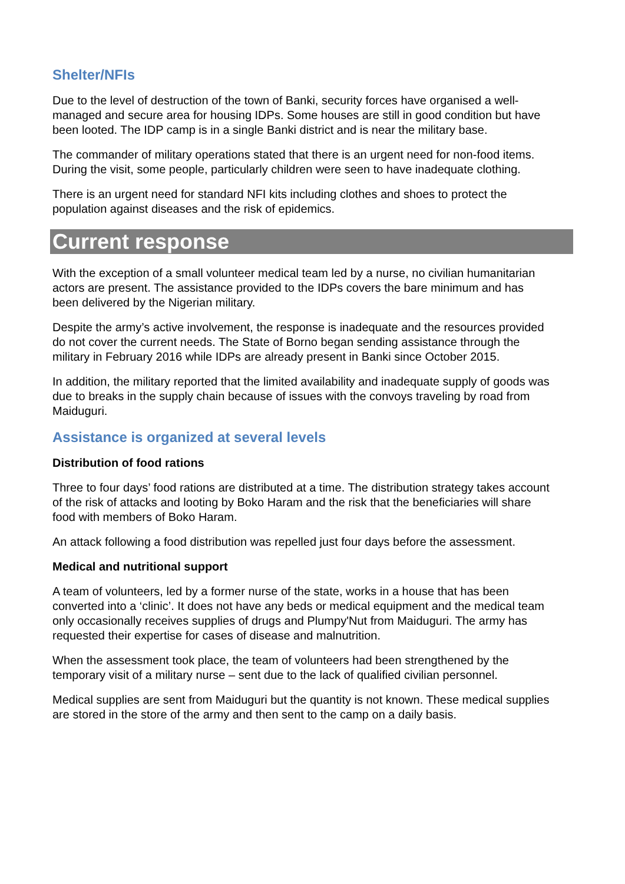Shelter/NFIs
Due to the level of destruction of the town of Banki, security forces have organised a well-managed and secure area for housing IDPs. Some houses are still in good condition but have been looted. The IDP camp is in a single Banki district and is near the military base.
The commander of military operations stated that there is an urgent need for non-food items. During the visit, some people, particularly children were seen to have inadequate clothing.
There is an urgent need for standard NFI kits including clothes and shoes to protect the population against diseases and the risk of epidemics.
Current response
With the exception of a small volunteer medical team led by a nurse, no civilian humanitarian actors are present. The assistance provided to the IDPs covers the bare minimum and has been delivered by the Nigerian military.
Despite the army’s active involvement, the response is inadequate and the resources provided do not cover the current needs. The State of Borno began sending assistance through the military in February 2016 while IDPs are already present in Banki since October 2015.
In addition, the military reported that the limited availability and inadequate supply of goods was due to breaks in the supply chain because of issues with the convoys traveling by road from Maiduguri.
Assistance is organized at several levels
Distribution of food rations
Three to four days’ food rations are distributed at a time. The distribution strategy takes account of the risk of attacks and looting by Boko Haram and the risk that the beneficiaries will share food with members of Boko Haram.
An attack following a food distribution was repelled just four days before the assessment.
Medical and nutritional support
A team of volunteers, led by a former nurse of the state, works in a house that has been converted into a ‘clinic’. It does not have any beds or medical equipment and the medical team only occasionally receives supplies of drugs and Plumpy'Nut from Maiduguri. The army has requested their expertise for cases of disease and malnutrition.
When the assessment took place, the team of volunteers had been strengthened by the temporary visit of a military nurse – sent due to the lack of qualified civilian personnel.
Medical supplies are sent from Maiduguri but the quantity is not known. These medical supplies are stored in the store of the army and then sent to the camp on a daily basis.